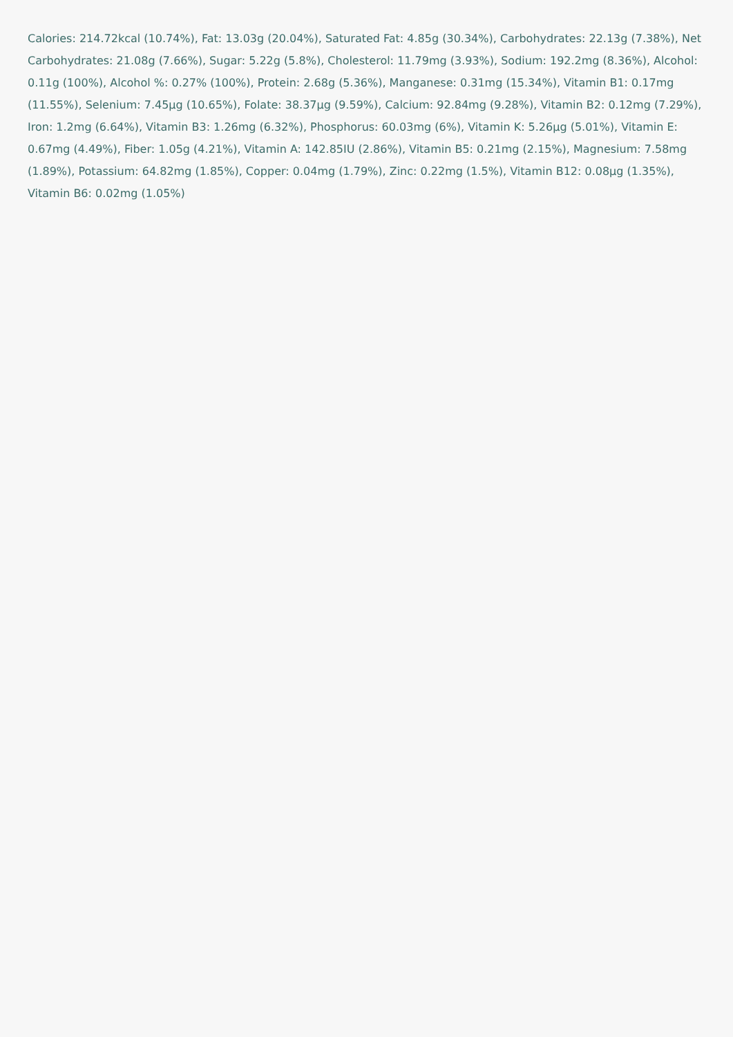Calories: 214.72kcal (10.74%), Fat: 13.03g (20.04%), Saturated Fat: 4.85g (30.34%), Carbohydrates: 22.13g (7.38%), Net Carbohydrates: 21.08g (7.66%), Sugar: 5.22g (5.8%), Cholesterol: 11.79mg (3.93%), Sodium: 192.2mg (8.36%), Alcohol: 0.11g (100%), Alcohol %: 0.27% (100%), Protein: 2.68g (5.36%), Manganese: 0.31mg (15.34%), Vitamin B1: 0.17mg (11.55%), Selenium: 7.45µg (10.65%), Folate: 38.37µg (9.59%), Calcium: 92.84mg (9.28%), Vitamin B2: 0.12mg (7.29%), Iron: 1.2mg (6.64%), Vitamin B3: 1.26mg (6.32%), Phosphorus: 60.03mg (6%), Vitamin K: 5.26µg (5.01%), Vitamin E: 0.67mg (4.49%), Fiber: 1.05g (4.21%), Vitamin A: 142.85IU (2.86%), Vitamin B5: 0.21mg (2.15%), Magnesium: 7.58mg (1.89%), Potassium: 64.82mg (1.85%), Copper: 0.04mg (1.79%), Zinc: 0.22mg (1.5%), Vitamin B12: 0.08µg (1.35%), Vitamin B6: 0.02mg (1.05%)